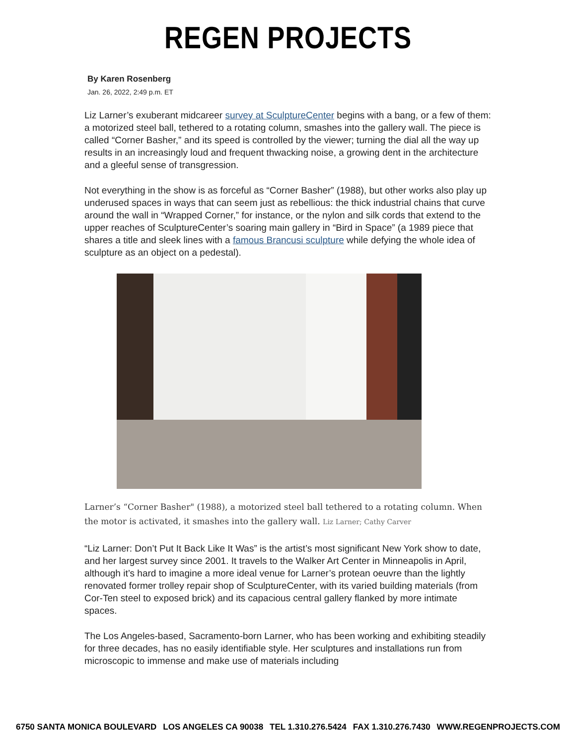REGEN PROJECTS
By Karen Rosenberg
Jan. 26, 2022, 2:49 p.m. ET
Liz Larner’s exuberant midcareer survey at SculptureCenter begins with a bang, or a few of them: a motorized steel ball, tethered to a rotating column, smashes into the gallery wall. The piece is called “Corner Basher,” and its speed is controlled by the viewer; turning the dial all the way up results in an increasingly loud and frequent thwacking noise, a growing dent in the architecture and a gleeful sense of transgression.
Not everything in the show is as forceful as “Corner Basher” (1988), but other works also play up underused spaces in ways that can seem just as rebellious: the thick industrial chains that curve around the wall in “Wrapped Corner,” for instance, or the nylon and silk cords that extend to the upper reaches of SculptureCenter’s soaring main gallery in “Bird in Space” (a 1989 piece that shares a title and sleek lines with a famous Brancusi sculpture while defying the whole idea of sculpture as an object on a pedestal).
Larner’s “Corner Basher" (1988), a motorized steel ball tethered to a rotating column. When the motor is activated, it smashes into the gallery wall. Liz Larner; Cathy Carver
“Liz Larner: Don’t Put It Back Like It Was” is the artist’s most significant New York show to date, and her largest survey since 2001. It travels to the Walker Art Center in Minneapolis in April, although it’s hard to imagine a more ideal venue for Larner’s protean oeuvre than the lightly renovated former trolley repair shop of SculptureCenter, with its varied building materials (from Cor-Ten steel to exposed brick) and its capacious central gallery flanked by more intimate spaces.
The Los Angeles-based, Sacramento-born Larner, who has been working and exhibiting steadily for three decades, has no easily identifiable style. Her sculptures and installations run from microscopic to immense and make use of materials including
6750 SANTA MONICA BOULEVARD LOS ANGELES CA 90038 TEL 1.310.276.5424 FAX 1.310.276.7430 WWW.REGENPROJECTS.COM